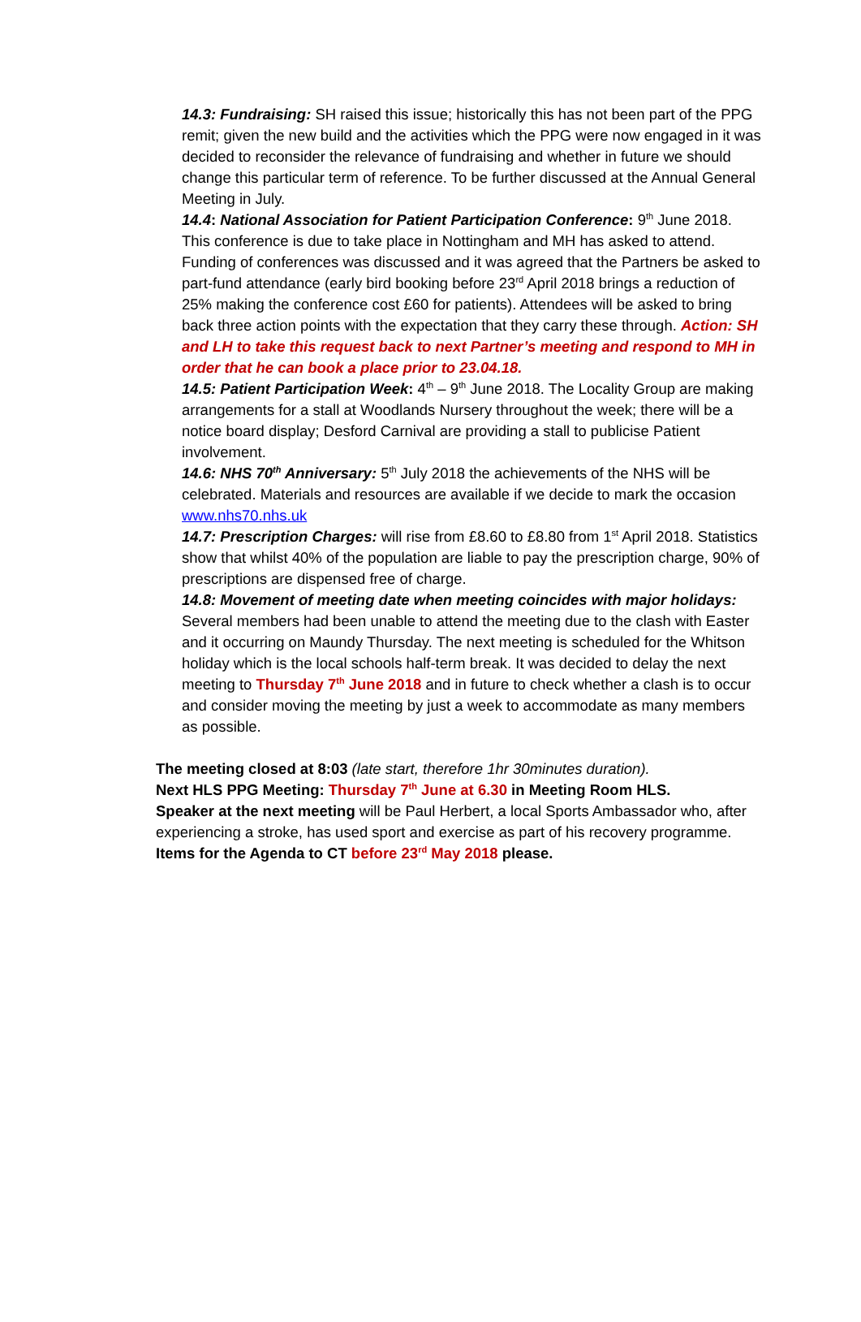14.3: Fundraising: SH raised this issue; historically this has not been part of the PPG remit; given the new build and the activities which the PPG were now engaged in it was decided to reconsider the relevance of fundraising and whether in future we should change this particular term of reference. To be further discussed at the Annual General Meeting in July.
14.4: National Association for Patient Participation Conference: 9<sup>th</sup> June 2018. This conference is due to take place in Nottingham and MH has asked to attend. Funding of conferences was discussed and it was agreed that the Partners be asked to part-fund attendance (early bird booking before 23<sup>rd</sup> April 2018 brings a reduction of 25% making the conference cost £60 for patients). Attendees will be asked to bring back three action points with the expectation that they carry these through. Action: SH and LH to take this request back to next Partner’s meeting and respond to MH in order that he can book a place prior to 23.04.18.
14.5: Patient Participation Week: 4<sup>th</sup> – 9<sup>th</sup> June 2018. The Locality Group are making arrangements for a stall at Woodlands Nursery throughout the week; there will be a notice board display; Desford Carnival are providing a stall to publicise Patient involvement.
14.6: NHS 70<sup>th</sup> Anniversary: 5<sup>th</sup> July 2018 the achievements of the NHS will be celebrated. Materials and resources are available if we decide to mark the occasion www.nhs70.nhs.uk
14.7: Prescription Charges: will rise from £8.60 to £8.80 from 1<sup>st</sup> April 2018. Statistics show that whilst 40% of the population are liable to pay the prescription charge, 90% of prescriptions are dispensed free of charge.
14.8: Movement of meeting date when meeting coincides with major holidays: Several members had been unable to attend the meeting due to the clash with Easter and it occurring on Maundy Thursday. The next meeting is scheduled for the Whitson holiday which is the local schools half-term break. It was decided to delay the next meeting to Thursday 7<sup>th</sup> June 2018 and in future to check whether a clash is to occur and consider moving the meeting by just a week to accommodate as many members as possible.
The meeting closed at 8:03 (late start, therefore 1hr 30minutes duration).
Next HLS PPG Meeting: Thursday 7<sup>th</sup> June at 6.30 in Meeting Room HLS.
Speaker at the next meeting will be Paul Herbert, a local Sports Ambassador who, after experiencing a stroke, has used sport and exercise as part of his recovery programme.
Items for the Agenda to CT before 23<sup>rd</sup> May 2018 please.